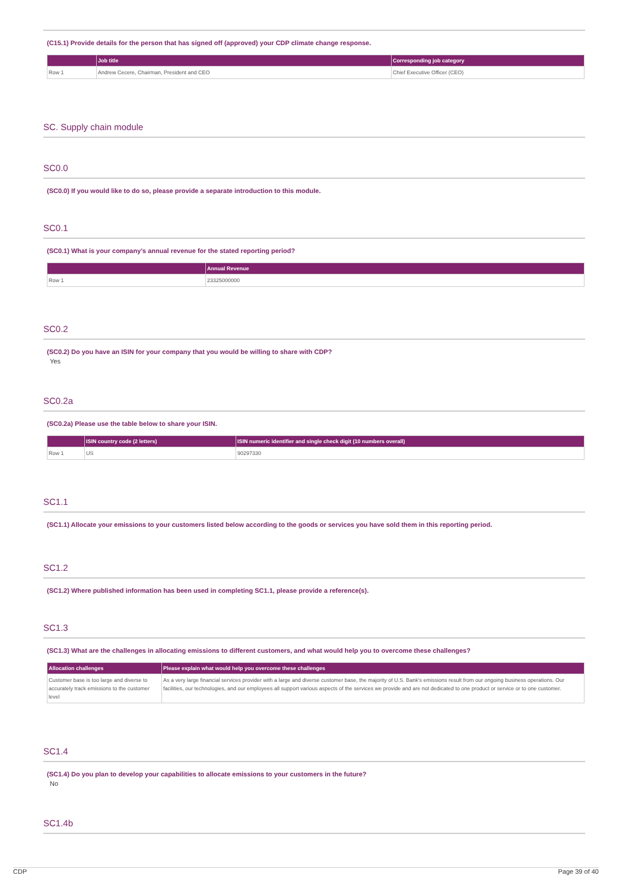(C15.1) Provide details for the person that has signed off (approved) your CDP climate change response.
| | Job title | Corresponding job category |
| --- | --- | --- |
| Row 1 | Andrew Cecere, Chairman, President and CEO | Chief Executive Officer (CEO) |
SC. Supply chain module
SC0.0
(SC0.0) If you would like to do so, please provide a separate introduction to this module.
SC0.1
(SC0.1) What is your company’s annual revenue for the stated reporting period?
| | Annual Revenue |
| --- | --- |
| Row 1 | 23325000000 |
SC0.2
(SC0.2) Do you have an ISIN for your company that you would be willing to share with CDP?
Yes
SC0.2a
(SC0.2a) Please use the table below to share your ISIN.
| | ISIN country code (2 letters) | ISIN numeric identifier and single check digit (10 numbers overall) |
| --- | --- | --- |
| Row 1 | US | 90297330 |
SC1.1
(SC1.1) Allocate your emissions to your customers listed below according to the goods or services you have sold them in this reporting period.
SC1.2
(SC1.2) Where published information has been used in completing SC1.1, please provide a reference(s).
SC1.3
(SC1.3) What are the challenges in allocating emissions to different customers, and what would help you to overcome these challenges?
| Allocation challenges | Please explain what would help you overcome these challenges |
| --- | --- |
| Customer base is too large and diverse to accurately track emissions to the customer level | As a very large financial services provider with a large and diverse customer base, the majority of U.S. Bank's emissions result from our ongoing business operations. Our facilities, our technologies, and our employees all support various aspects of the services we provide and are not dedicated to one product or service or to one customer. |
SC1.4
(SC1.4) Do you plan to develop your capabilities to allocate emissions to your customers in the future?
No
SC1.4b
CDP Page 39 of 40